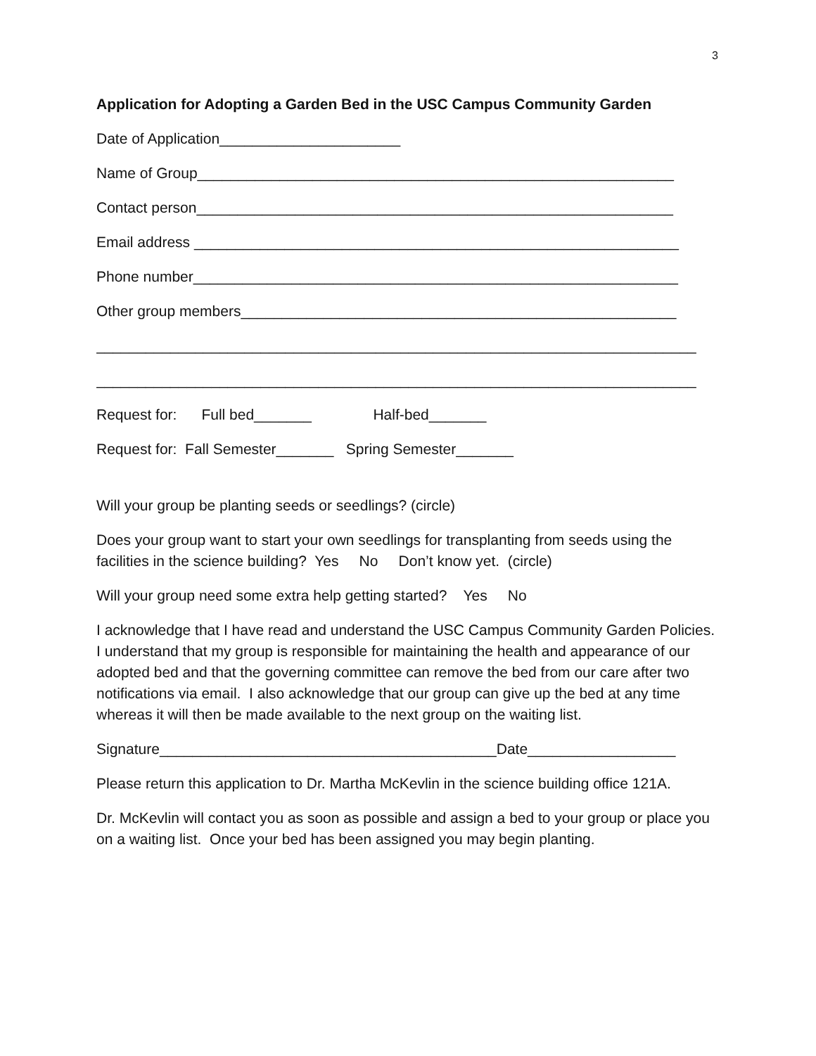3
Application for Adopting a Garden Bed in the USC Campus Community Garden
Date of Application______________________
Name of Group__________________________________________________________
Contact person__________________________________________________________
Email address ___________________________________________________________
Phone number___________________________________________________________
Other group members_____________________________________________________
_________________________________________________________________________
_________________________________________________________________________
Request for: Full bed_______ Half-bed_______
Request for: Fall Semester_______ Spring Semester_______
Will your group be planting seeds or seedlings? (circle)
Does your group want to start your own seedlings for transplanting from seeds using the facilities in the science building? Yes No Don’t know yet. (circle)
Will your group need some extra help getting started? Yes No
I acknowledge that I have read and understand the USC Campus Community Garden Policies. I understand that my group is responsible for maintaining the health and appearance of our adopted bed and that the governing committee can remove the bed from our care after two notifications via email. I also acknowledge that our group can give up the bed at any time whereas it will then be made available to the next group on the waiting list.
Signature_________________________________________Date__________________
Please return this application to Dr. Martha McKevlin in the science building office 121A.
Dr. McKevlin will contact you as soon as possible and assign a bed to your group or place you on a waiting list. Once your bed has been assigned you may begin planting.